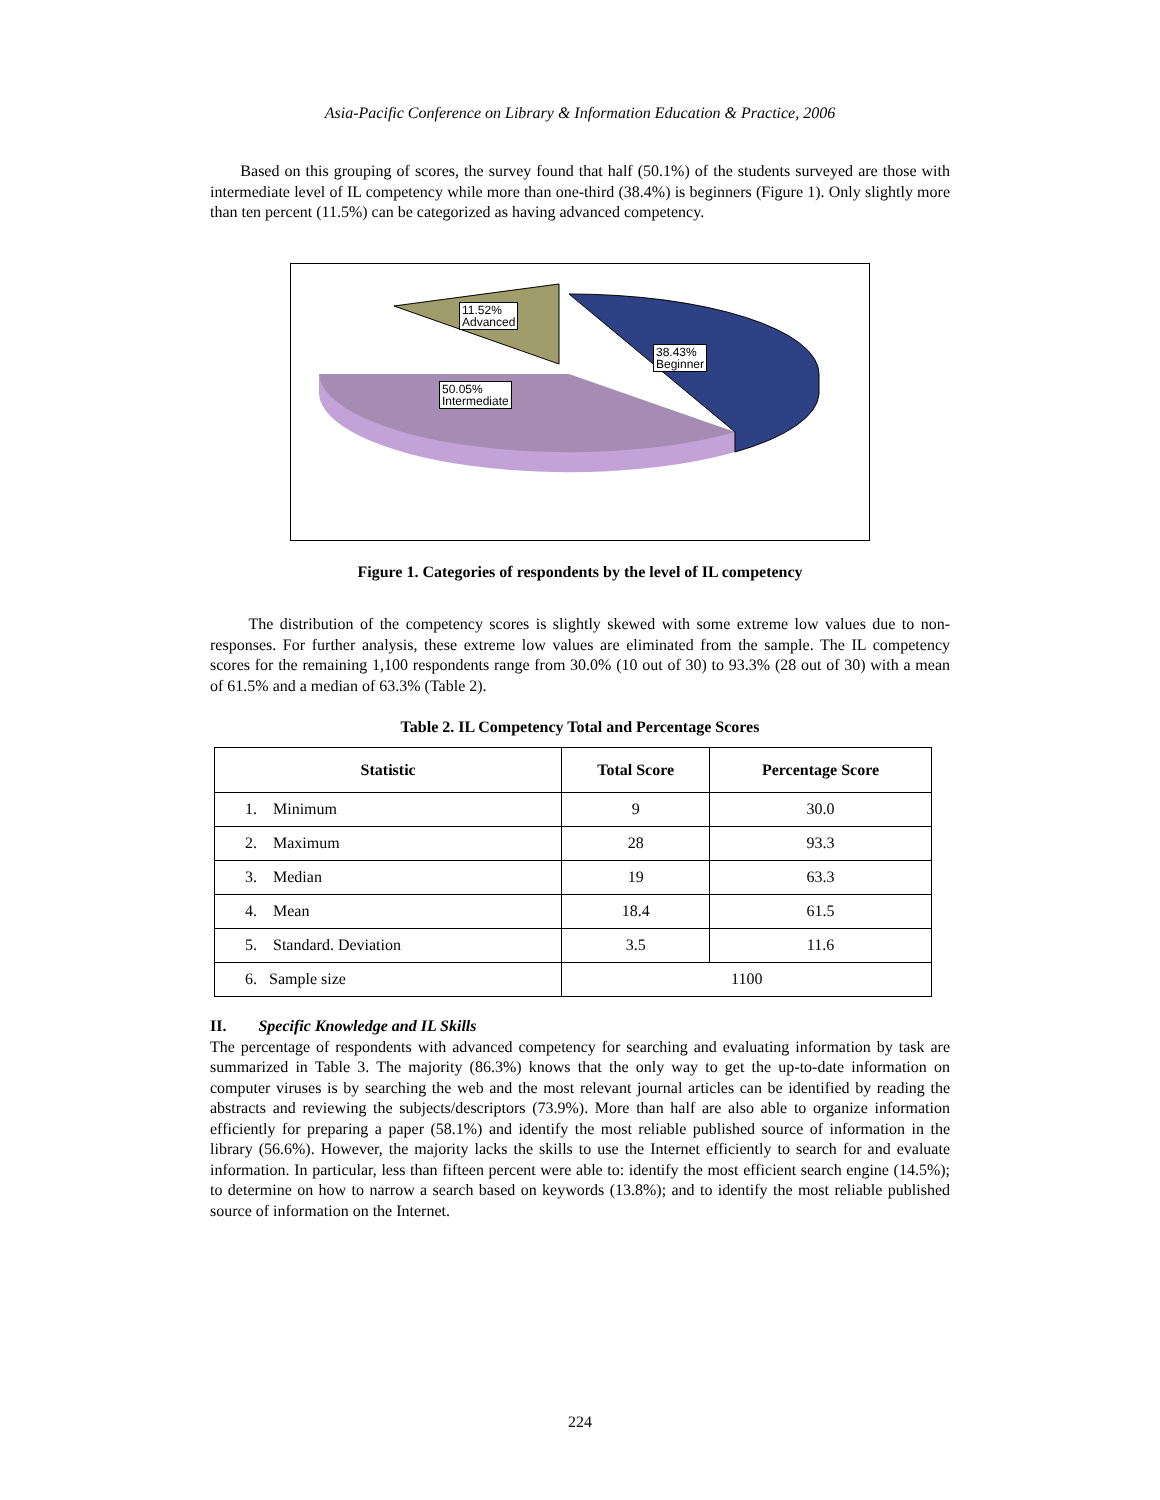Asia-Pacific Conference on Library & Information Education & Practice, 2006
Based on this grouping of scores, the survey found that half (50.1%) of the students surveyed are those with intermediate level of IL competency while more than one-third (38.4%) is beginners (Figure 1). Only slightly more than ten percent (11.5%) can be categorized as having advanced competency.
11.52%
Advanced
38.43%
Beginner
50.05%
Intermediate
Figure 1. Categories of respondents by the level of IL competency
The distribution of the competency scores is slightly skewed with some extreme low values due to non-responses. For further analysis, these extreme low values are eliminated from the sample. The IL competency scores for the remaining 1,100 respondents range from 30.0% (10 out of 30) to 93.3% (28 out of 30) with a mean of 61.5% and a median of 63.3% (Table 2).
Table 2. IL Competency Total and Percentage Scores
| Statistic | Total Score | Percentage Score |
| --- | --- | --- |
| 1. Minimum | 9 | 30.0 |
| 2. Maximum | 28 | 93.3 |
| 3. Median | 19 | 63.3 |
| 4. Mean | 18.4 | 61.5 |
| 5. Standard. Deviation | 3.5 | 11.6 |
| 6. Sample size | 1100 | |
II. Specific Knowledge and IL Skills
The percentage of respondents with advanced competency for searching and evaluating information by task are summarized in Table 3. The majority (86.3%) knows that the only way to get the up-to-date information on computer viruses is by searching the web and the most relevant journal articles can be identified by reading the abstracts and reviewing the subjects/descriptors (73.9%). More than half are also able to organize information efficiently for preparing a paper (58.1%) and identify the most reliable published source of information in the library (56.6%). However, the majority lacks the skills to use the Internet efficiently to search for and evaluate information. In particular, less than fifteen percent were able to: identify the most efficient search engine (14.5%); to determine on how to narrow a search based on keywords (13.8%); and to identify the most reliable published source of information on the Internet.
224